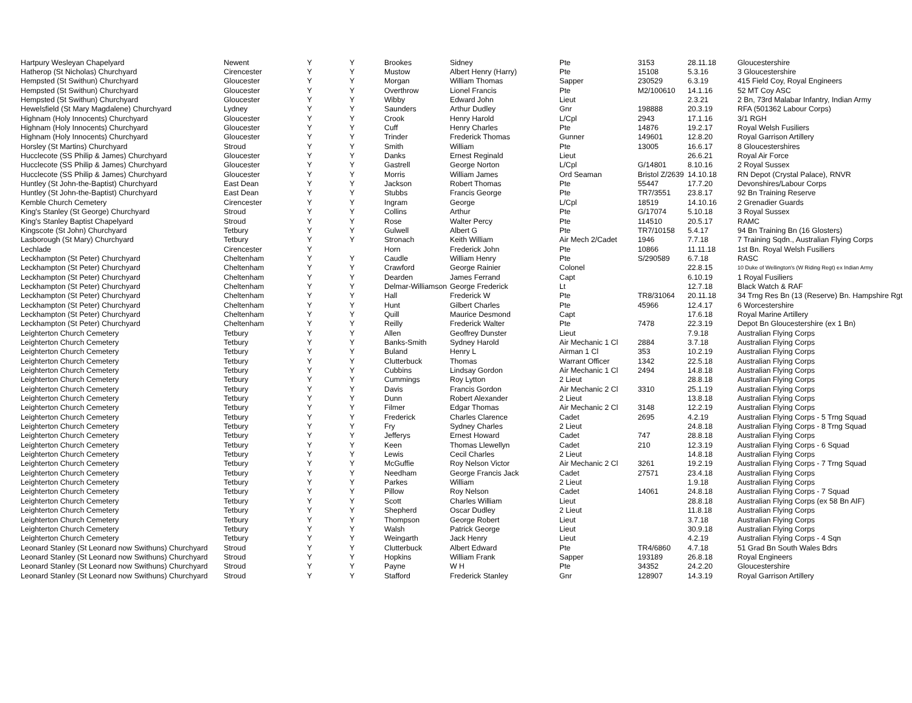| Hartpury Wesleyan Chapelyard | Newent | Y | Y | Brookes | Sidney | Pte | 3153 | 28.11.18 | Gloucestershire |
| Hatherop (St Nicholas) Churchyard | Cirencester | Y | Y | Mustow | Albert Henry (Harry) | Pte | 15108 | 5.3.16 | 3 Gloucestershire |
| Hempsted (St Swithun) Churchyard | Gloucester | Y | Y | Morgan | William Thomas | Sapper | 230529 | 6.3.19 | 415 Field Coy, Royal Engineers |
| Hempsted (St Swithun) Churchyard | Gloucester | Y | Y | Overthrow | Lionel Francis | Pte | M2/100610 | 14.1.16 | 52 MT Coy ASC |
| Hempsted (St Swithun) Churchyard | Gloucester | Y | Y | Wibby | Edward John | Lieut | | 2.3.21 | 2 Bn, 73rd Malabar Infantry, Indian Army |
| Hewelsfield (St Mary Magdalene) Churchyard | Lydney | Y | Y | Saunders | Arthur Dudley | Gnr | 198888 | 20.3.19 | RFA (501362 Labour Corps) |
| Highnam (Holy Innocents) Churchyard | Gloucester | Y | Y | Crook | Henry Harold | L/Cpl | 2943 | 17.1.16 | 3/1 RGH |
| Highnam (Holy Innocents) Churchyard | Gloucester | Y | Y | Cuff | Henry Charles | Pte | 14876 | 19.2.17 | Royal Welsh Fusiliers |
| Highnam (Holy Innocents) Churchyard | Gloucester | Y | Y | Trinder | Frederick Thomas | Gunner | 149601 | 12.8.20 | Royal Garrison Artillery |
| Horsley (St Martins) Churchyard | Stroud | Y | Y | Smith | William | Pte | 13005 | 16.6.17 | 8 Gloucestershires |
| Hucclecote (SS Philip & James) Churchyard | Gloucester | Y | Y | Danks | Ernest Reginald | Lieut | | 26.6.21 | Royal Air Force |
| Hucclecote (SS Philip & James) Churchyard | Gloucester | Y | Y | Gastrell | George Norton | L/Cpl | G/14801 | 8.10.16 | 2 Royal Sussex |
| Hucclecote (SS Philip & James) Churchyard | Gloucester | Y | Y | Morris | William James | Ord Seaman | Bristol Z/2639 | 14.10.18 | RN Depot (Crystal Palace), RNVR |
| Huntley (St John-the-Baptist) Churchyard | East Dean | Y | Y | Jackson | Robert Thomas | Pte | 55447 | 17.7.20 | Devonshires/Labour Corps |
| Huntley (St John-the-Baptist) Churchyard | East Dean | Y | Y | Stubbs | Francis George | Pte | TR7/3551 | 23.8.17 | 92 Bn Training Reserve |
| Kemble Church Cemetery | Cirencester | Y | Y | Ingram | George | L/Cpl | 18519 | 14.10.16 | 2 Grenadier Guards |
| King's Stanley (St George) Churchyard | Stroud | Y | Y | Collins | Arthur | Pte | G/17074 | 5.10.18 | 3 Royal Sussex |
| King's Stanley Baptist Chapelyard | Stroud | Y | Y | Rose | Walter Percy | Pte | 114510 | 20.5.17 | RAMC |
| Kingscote (St John) Churchyard | Tetbury | Y | Y | Gulwell | Albert G | Pte | TR7/10158 | 5.4.17 | 94 Bn Training Bn (16 Glosters) |
| Lasborough (St Mary) Churchyard | Tetbury | Y | Y | Stronach | Keith William | Air Mech 2/Cadet | 1946 | 7.7.18 | 7 Training Sqdn., Australian Flying Corps |
| Lechlade | Cirencester | Y | | Horn | Frederick John | Pte | 10866 | 11.11.18 | 1st Bn. Royal Welsh Fusiliers |
| Leckhampton (St Peter) Churchyard | Cheltenham | Y | Y | Caudle | William Henry | Pte | S/290589 | 6.7.18 | RASC |
| Leckhampton (St Peter) Churchyard | Cheltenham | Y | Y | Crawford | George Rainier | Colonel | | 22.8.15 | 10 Duke of Wellington's (W Riding Regt) ex Indian Army |
| Leckhampton (St Peter) Churchyard | Cheltenham | Y | Y | Dearden | James Ferrand | Capt | | 6.10.19 | 1 Royal Fusiliers |
| Leckhampton (St Peter) Churchyard | Cheltenham | Y | Y | Delmar-Williamson | George Frederick | Lt | | 12.7.18 | Black Watch & RAF |
| Leckhampton (St Peter) Churchyard | Cheltenham | Y | Y | Hall | Frederick W | Pte | TR8/31064 | 20.11.18 | 34 Trng Res Bn (13 (Reserve) Bn. Hampshire Rgt |
| Leckhampton (St Peter) Churchyard | Cheltenham | Y | Y | Hunt | Gilbert Charles | Pte | 45966 | 12.4.17 | 6 Worcestershire |
| Leckhampton (St Peter) Churchyard | Cheltenham | Y | Y | Quill | Maurice Desmond | Capt | | 17.6.18 | Royal Marine Artillery |
| Leckhampton (St Peter) Churchyard | Cheltenham | Y | Y | Reilly | Frederick Walter | Pte | 7478 | 22.3.19 | Depot Bn Gloucestershire (ex 1 Bn) |
| Leighterton Church Cemetery | Tetbury | Y | Y | Allen | Geoffrey Dunster | Lieut | | 7.9.18 | Australian Flying Corps |
| Leighterton Church Cemetery | Tetbury | Y | Y | Banks-Smith | Sydney Harold | Air Mechanic 1 Cl | 2884 | 3.7.18 | Australian Flying Corps |
| Leighterton Church Cemetery | Tetbury | Y | Y | Buland | Henry L | Airman 1 Cl | 353 | 10.2.19 | Australian Flying Corps |
| Leighterton Church Cemetery | Tetbury | Y | Y | Clutterbuck | Thomas | Warrant Officer | 1342 | 22.5.18 | Australian Flying Corps |
| Leighterton Church Cemetery | Tetbury | Y | Y | Cubbins | Lindsay Gordon | Air Mechanic 1 Cl | 2494 | 14.8.18 | Australian Flying Corps |
| Leighterton Church Cemetery | Tetbury | Y | Y | Cummings | Roy Lytton | 2 Lieut | | 28.8.18 | Australian Flying Corps |
| Leighterton Church Cemetery | Tetbury | Y | Y | Davis | Francis Gordon | Air Mechanic 2 Cl | 3310 | 25.1.19 | Australian Flying Corps |
| Leighterton Church Cemetery | Tetbury | Y | Y | Dunn | Robert Alexander | 2 Lieut | | 13.8.18 | Australian Flying Corps |
| Leighterton Church Cemetery | Tetbury | Y | Y | Filmer | Edgar Thomas | Air Mechanic 2 Cl | 3148 | 12.2.19 | Australian Flying Corps |
| Leighterton Church Cemetery | Tetbury | Y | Y | Frederick | Charles Clarence | Cadet | 2695 | 4.2.19 | Australian Flying Corps - 5 Trng Squad |
| Leighterton Church Cemetery | Tetbury | Y | Y | Fry | Sydney Charles | 2 Lieut | | 24.8.18 | Australian Flying Corps - 8 Trng Squad |
| Leighterton Church Cemetery | Tetbury | Y | Y | Jefferys | Ernest Howard | Cadet | 747 | 28.8.18 | Australian Flying Corps |
| Leighterton Church Cemetery | Tetbury | Y | Y | Keen | Thomas Llewellyn | Cadet | 210 | 12.3.19 | Australian Flying Corps - 6 Squad |
| Leighterton Church Cemetery | Tetbury | Y | Y | Lewis | Cecil Charles | 2 Lieut | | 14.8.18 | Australian Flying Corps |
| Leighterton Church Cemetery | Tetbury | Y | Y | McGuffie | Roy Nelson Victor | Air Mechanic 2 Cl | 3261 | 19.2.19 | Australian Flying Corps - 7 Trng Squad |
| Leighterton Church Cemetery | Tetbury | Y | Y | Needham | George Francis Jack | Cadet | 27571 | 23.4.18 | Australian Flying Corps |
| Leighterton Church Cemetery | Tetbury | Y | Y | Parkes | William | 2 Lieut | | 1.9.18 | Australian Flying Corps |
| Leighterton Church Cemetery | Tetbury | Y | Y | Pillow | Roy Nelson | Cadet | 14061 | 24.8.18 | Australian Flying Corps - 7 Squad |
| Leighterton Church Cemetery | Tetbury | Y | Y | Scott | Charles William | Lieut | | 28.8.18 | Australian Flying Corps (ex 58 Bn AIF) |
| Leighterton Church Cemetery | Tetbury | Y | Y | Shepherd | Oscar Dudley | 2 Lieut | | 11.8.18 | Australian Flying Corps |
| Leighterton Church Cemetery | Tetbury | Y | Y | Thompson | George Robert | Lieut | | 3.7.18 | Australian Flying Corps |
| Leighterton Church Cemetery | Tetbury | Y | Y | Walsh | Patrick George | Lieut | | 30.9.18 | Australian Flying Corps |
| Leighterton Church Cemetery | Tetbury | Y | Y | Weingarth | Jack Henry | Lieut | | 4.2.19 | Australian Flying Corps - 4 Sqn |
| Leonard Stanley (St Leonard now Swithuns) Churchyard | Stroud | Y | Y | Clutterbuck | Albert Edward | Pte | TR4/6860 | 4.7.18 | 51 Grad Bn South Wales Bdrs |
| Leonard Stanley (St Leonard now Swithuns) Churchyard | Stroud | Y | Y | Hopkins | William Frank | Sapper | 193189 | 26.8.18 | Royal Engineers |
| Leonard Stanley (St Leonard now Swithuns) Churchyard | Stroud | Y | Y | Payne | W H | Pte | 34352 | 24.2.20 | Gloucestershire |
| Leonard Stanley (St Leonard now Swithuns) Churchyard | Stroud | Y | Y | Stafford | Frederick Stanley | Gnr | 128907 | 14.3.19 | Royal Garrison Artillery |